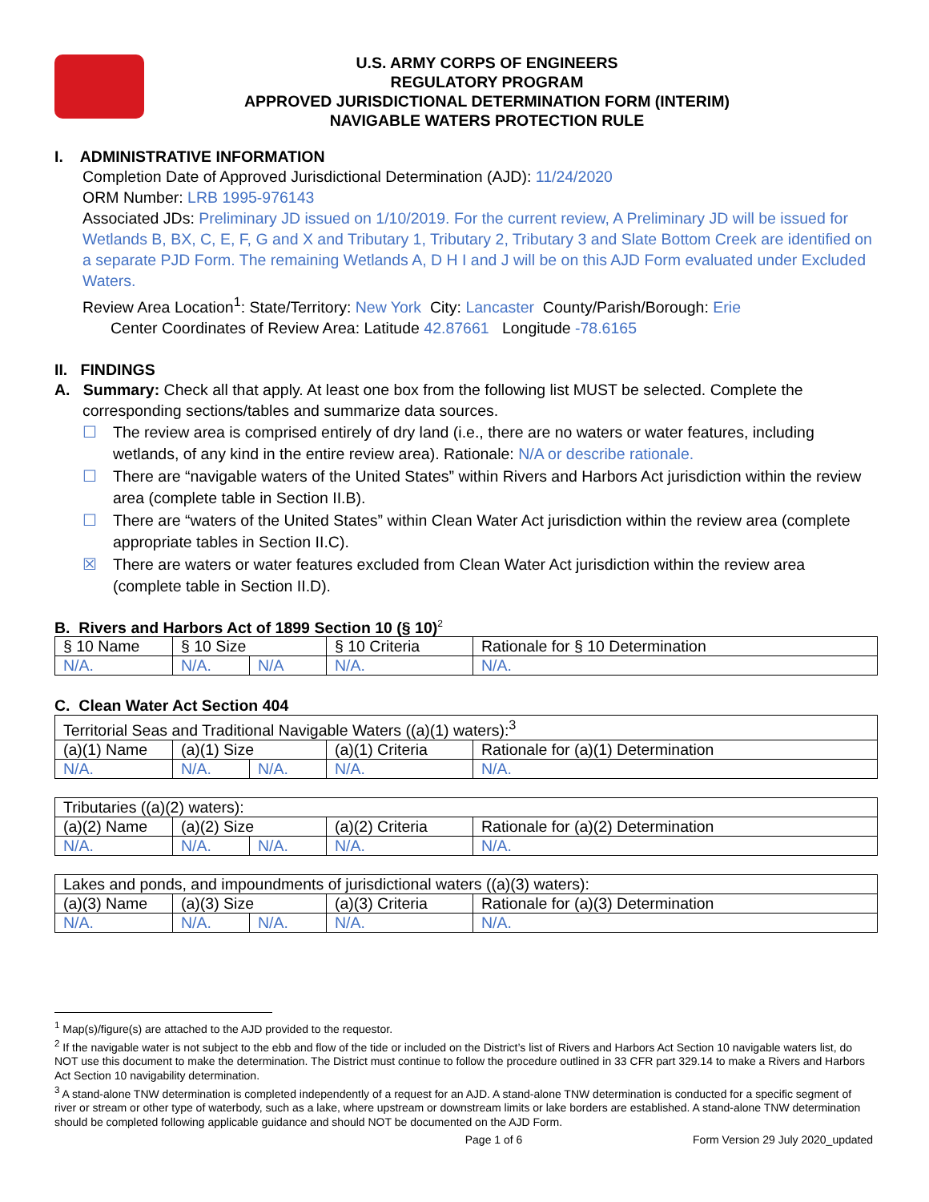U.S. ARMY CORPS OF ENGINEERS
REGULATORY PROGRAM
APPROVED JURISDICTIONAL DETERMINATION FORM (INTERIM)
NAVIGABLE WATERS PROTECTION RULE
I. ADMINISTRATIVE INFORMATION
Completion Date of Approved Jurisdictional Determination (AJD): 11/24/2020
ORM Number: LRB 1995-976143
Associated JDs: Preliminary JD issued on 1/10/2019. For the current review, A Preliminary JD will be issued for Wetlands B, BX, C, E, F, G and X and Tributary 1, Tributary 2, Tributary 3 and Slate Bottom Creek are identified on a separate PJD Form. The remaining Wetlands A, D H I and J will be on this AJD Form evaluated under Excluded Waters.
Review Area Location<sup>1</sup>: State/Territory: New York City: Lancaster County/Parish/Borough: Erie
Center Coordinates of Review Area: Latitude 42.87661 Longitude -78.6165
II. FINDINGS
A. Summary: Check all that apply. At least one box from the following list MUST be selected. Complete the
corresponding sections/tables and summarize data sources.
☐ The review area is comprised entirely of dry land (i.e., there are no waters or water features, including wetlands, of any kind in the entire review area). Rationale: N/A or describe rationale.
☐ There are “navigable waters of the United States” within Rivers and Harbors Act jurisdiction within the review area (complete table in Section II.B).
☐ There are “waters of the United States” within Clean Water Act jurisdiction within the review area (complete appropriate tables in Section II.C).
☒ There are waters or water features excluded from Clean Water Act jurisdiction within the review area (complete table in Section II.D).
B. Rivers and Harbors Act of 1899 Section 10 (§ 10)<sup>2</sup>
| § 10 Name | § 10 Size | | § 10 Criteria | Rationale for § 10 Determination |
| --- | --- | --- | --- | --- |
| N/A. | N/A. | N/A | N/A. | N/A. |
C. Clean Water Act Section 404
| Territorial Seas and Traditional Navigable Waters ((a)(1) waters):<sup>3</sup> | | | | |
| --- | --- | --- | --- | --- |
| (a)(1) Name | (a)(1) Size | | (a)(1) Criteria | Rationale for (a)(1) Determination |
| N/A. | N/A. | N/A. | N/A. | N/A. |
| Tributaries ((a)(2) waters): | | | | |
| --- | --- | --- | --- | --- |
| (a)(2) Name | (a)(2) Size | | (a)(2) Criteria | Rationale for (a)(2) Determination |
| N/A. | N/A. | N/A. | N/A. | N/A. |
| Lakes and ponds, and impoundments of jurisdictional waters ((a)(3) waters): | | | | |
| --- | --- | --- | --- | --- |
| (a)(3) Name | (a)(3) Size | | (a)(3) Criteria | Rationale for (a)(3) Determination |
| N/A. | N/A. | N/A. | N/A. | N/A. |
<sup>1</sup> Map(s)/figure(s) are attached to the AJD provided to the requestor.
<sup>2</sup> If the navigable water is not subject to the ebb and flow of the tide or included on the District’s list of Rivers and Harbors Act Section 10 navigable waters list, do NOT use this document to make the determination. The District must continue to follow the procedure outlined in 33 CFR part 329.14 to make a Rivers and Harbors Act Section 10 navigability determination.
<sup>3</sup> A stand-alone TNW determination is completed independently of a request for an AJD. A stand-alone TNW determination is conducted for a specific segment of river or stream or other type of waterbody, such as a lake, where upstream or downstream limits or lake borders are established. A stand-alone TNW determination should be completed following applicable guidance and should NOT be documented on the AJD Form.
Page 1 of 6 Form Version 29 July 2020_updated